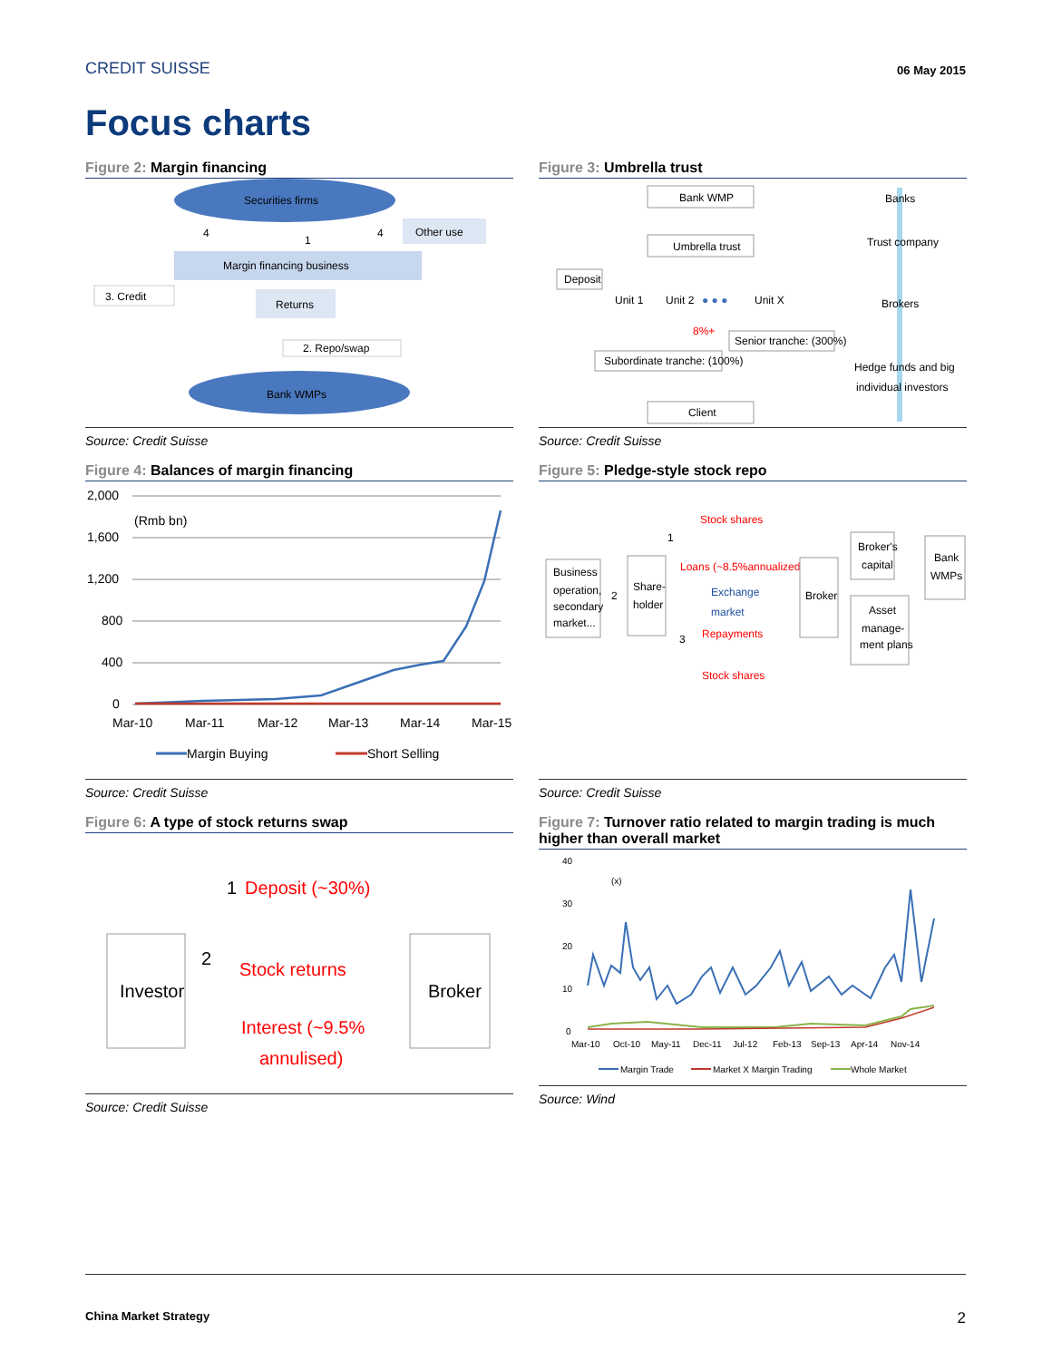CREDIT SUISSE
06 May 2015
Focus charts
Figure 2: Margin financing
Securities firms
Margin financing business
Other use
4
1
4
3. Credit
Returns
2. Repo/swap
Bank WMPs
Source: Credit Suisse
Figure 3: Umbrella trust
Bank WMP
Umbrella trust
Deposit
Unit 1
Unit 2
● ● ●
Unit X
8%+
Senior tranche: (300%)
Subordinate tranche: (100%)
Client
Banks
Trust company
Brokers
Hedge funds and big
individual investors
Source: Credit Suisse
Figure 4: Balances of margin financing
2,000
1,600
1,200
800
400
0
(Rmb bn)
Mar-10
Mar-11
Mar-12
Mar-13
Mar-14
Mar-15
Margin Buying
Short Selling
Source: Credit Suisse
Figure 5: Pledge-style stock repo
Business
operation,
secondary
market...
2
Share-
holder
Stock shares
1
Loans (~8.5%annualized)
Exchange
market
3
Repayments
Stock shares
Broker
Broker's
capital
Asset
manage-
ment plans
Bank
WMPs
Source: Credit Suisse
Figure 6: A type of stock returns swap
Investor
Broker
1
Deposit (~30%)
2
Stock returns
Interest (~9.5%
annulised)
Source: Credit Suisse
Figure 7: Turnover ratio related to margin trading is much higher than overall market
40
30
20
10
0
(x)
Mar-10
Oct-10
May-11
Dec-11
Jul-12
Feb-13
Sep-13
Apr-14
Nov-14
Margin Trade
Market X Margin Trading
Whole Market
Source: Wind
China Market Strategy 2